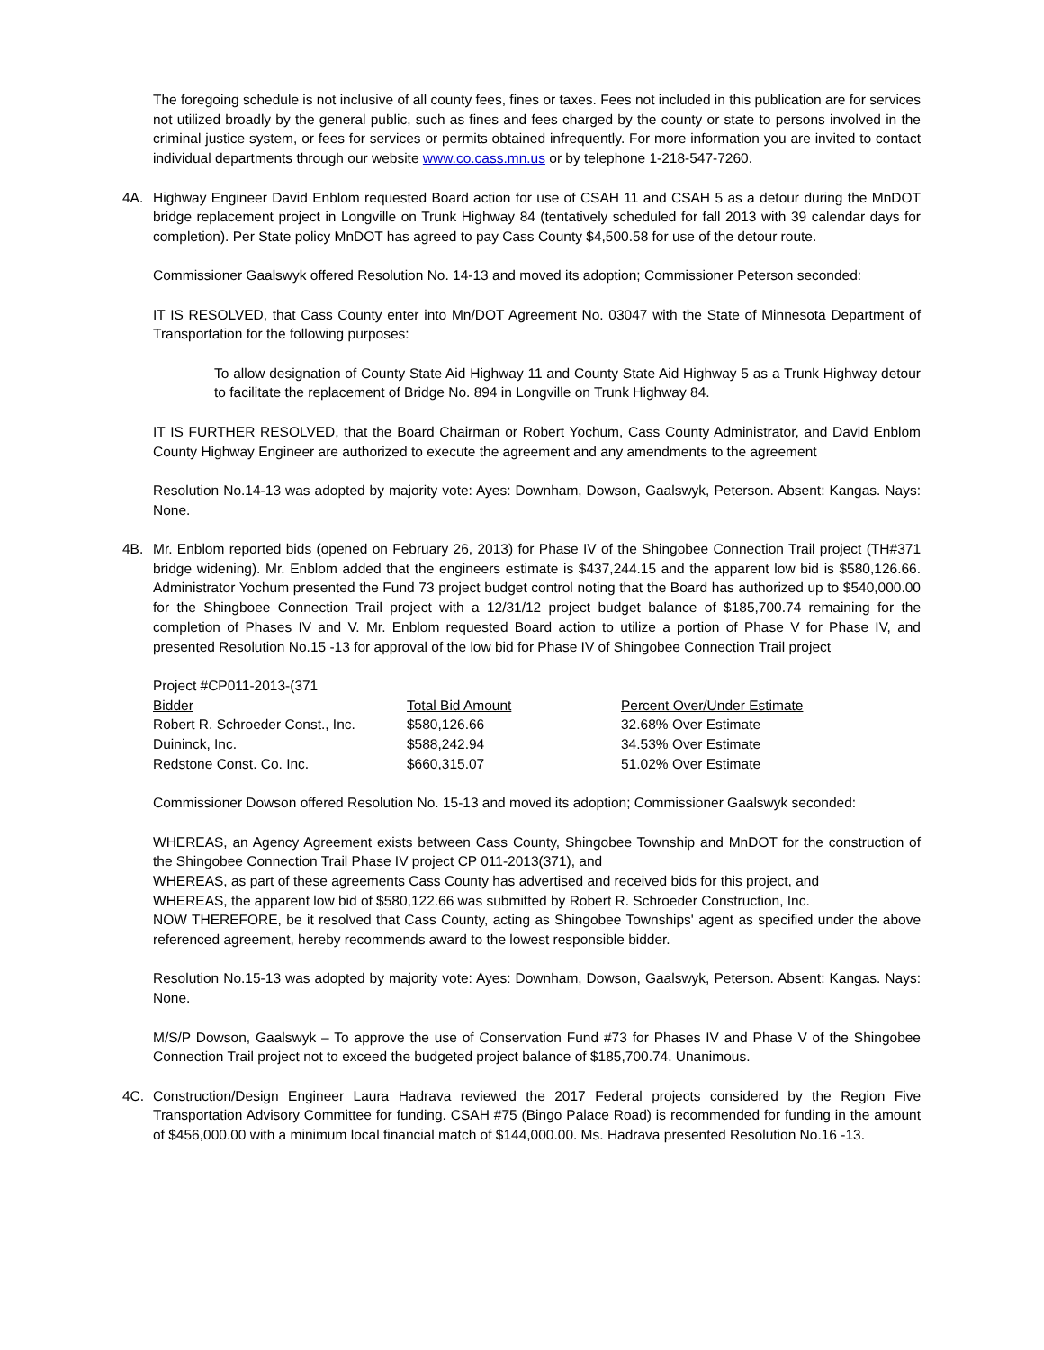The foregoing schedule is not inclusive of all county fees, fines or taxes. Fees not included in this publication are for services not utilized broadly by the general public, such as fines and fees charged by the county or state to persons involved in the criminal justice system, or fees for services or permits obtained infrequently. For more information you are invited to contact individual departments through our website www.co.cass.mn.us or by telephone 1-218-547-7260.
4A. Highway Engineer David Enblom requested Board action for use of CSAH 11 and CSAH 5 as a detour during the MnDOT bridge replacement project in Longville on Trunk Highway 84 (tentatively scheduled for fall 2013 with 39 calendar days for completion). Per State policy MnDOT has agreed to pay Cass County $4,500.58 for use of the detour route.
Commissioner Gaalswyk offered Resolution No. 14-13 and moved its adoption; Commissioner Peterson seconded:
IT IS RESOLVED, that Cass County enter into Mn/DOT Agreement No. 03047 with the State of Minnesota Department of Transportation for the following purposes:
To allow designation of County State Aid Highway 11 and County State Aid Highway 5 as a Trunk Highway detour to facilitate the replacement of Bridge No. 894 in Longville on Trunk Highway 84.
IT IS FURTHER RESOLVED, that the Board Chairman or Robert Yochum, Cass County Administrator, and David Enblom County Highway Engineer are authorized to execute the agreement and any amendments to the agreement
Resolution No.14-13 was adopted by majority vote: Ayes: Downham, Dowson, Gaalswyk, Peterson. Absent: Kangas. Nays: None.
4B. Mr. Enblom reported bids (opened on February 26, 2013) for Phase IV of the Shingobee Connection Trail project (TH#371 bridge widening). Mr. Enblom added that the engineers estimate is $437,244.15 and the apparent low bid is $580,126.66. Administrator Yochum presented the Fund 73 project budget control noting that the Board has authorized up to $540,000.00 for the Shingboee Connection Trail project with a 12/31/12 project budget balance of $185,700.74 remaining for the completion of Phases IV and V. Mr. Enblom requested Board action to utilize a portion of Phase V for Phase IV, and presented Resolution No.15 -13 for approval of the low bid for Phase IV of Shingobee Connection Trail project
Project #CP011-2013-(371
| Bidder | Total Bid Amount | Percent Over/Under Estimate |
| --- | --- | --- |
| Robert R. Schroeder Const., Inc. | $580,126.66 | 32.68% Over Estimate |
| Duininck, Inc. | $588,242.94 | 34.53% Over Estimate |
| Redstone Const. Co. Inc. | $660,315.07 | 51.02% Over Estimate |
Commissioner Dowson offered Resolution No. 15-13 and moved its adoption; Commissioner Gaalswyk seconded:
WHEREAS, an Agency Agreement exists between Cass County, Shingobee Township and MnDOT for the construction of the Shingobee Connection Trail Phase IV project CP 011-2013(371), and
WHEREAS, as part of these agreements Cass County has advertised and received bids for this project, and
WHEREAS, the apparent low bid of $580,122.66 was submitted by Robert R. Schroeder Construction, Inc.
NOW THEREFORE, be it resolved that Cass County, acting as Shingobee Townships' agent as specified under the above referenced agreement, hereby recommends award to the lowest responsible bidder.
Resolution No.15-13 was adopted by majority vote: Ayes: Downham, Dowson, Gaalswyk, Peterson. Absent: Kangas. Nays: None.
M/S/P Dowson, Gaalswyk – To approve the use of Conservation Fund #73 for Phases IV and Phase V of the Shingobee Connection Trail project not to exceed the budgeted project balance of $185,700.74. Unanimous.
4C. Construction/Design Engineer Laura Hadrava reviewed the 2017 Federal projects considered by the Region Five Transportation Advisory Committee for funding. CSAH #75 (Bingo Palace Road) is recommended for funding in the amount of $456,000.00 with a minimum local financial match of $144,000.00. Ms. Hadrava presented Resolution No.16 -13.